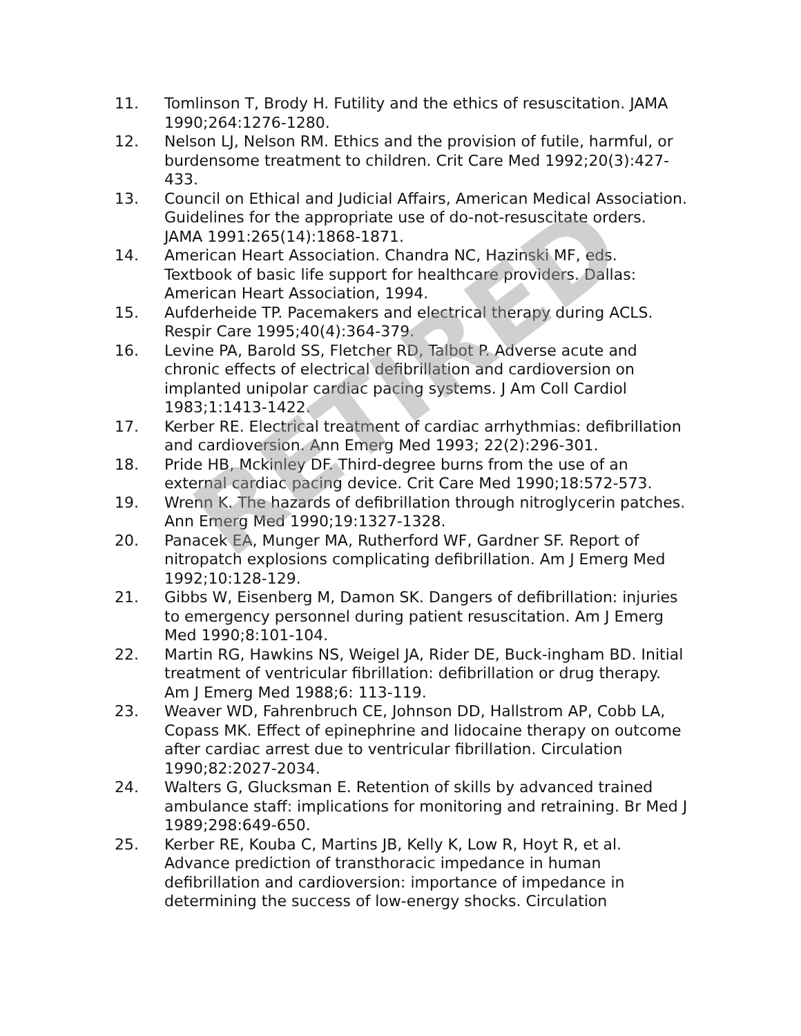11. Tomlinson T, Brody H. Futility and the ethics of resuscitation. JAMA 1990;264:1276-1280.
12. Nelson LJ, Nelson RM. Ethics and the provision of futile, harmful, or burdensome treatment to children. Crit Care Med 1992;20(3):427-433.
13. Council on Ethical and Judicial Affairs, American Medical Association. Guidelines for the appropriate use of do-not-resuscitate orders. JAMA 1991:265(14):1868-1871.
14. American Heart Association. Chandra NC, Hazinski MF, eds. Textbook of basic life support for healthcare providers. Dallas: American Heart Association, 1994.
15. Aufderheide TP. Pacemakers and electrical therapy during ACLS. Respir Care 1995;40(4):364-379.
16. Levine PA, Barold SS, Fletcher RD, Talbot P. Adverse acute and chronic effects of electrical defibrillation and cardioversion on implanted unipolar cardiac pacing systems. J Am Coll Cardiol 1983;1:1413-1422.
17. Kerber RE. Electrical treatment of cardiac arrhythmias: defibrillation and cardioversion. Ann Emerg Med 1993; 22(2):296-301.
18. Pride HB, Mckinley DF. Third-degree burns from the use of an external cardiac pacing device. Crit Care Med 1990;18:572-573.
19. Wrenn K. The hazards of defibrillation through nitroglycerin patches. Ann Emerg Med 1990;19:1327-1328.
20. Panacek EA, Munger MA, Rutherford WF, Gardner SF. Report of nitropatch explosions complicating defibrillation. Am J Emerg Med 1992;10:128-129.
21. Gibbs W, Eisenberg M, Damon SK. Dangers of defibrillation: injuries to emergency personnel during patient resuscitation. Am J Emerg Med 1990;8:101-104.
22. Martin RG, Hawkins NS, Weigel JA, Rider DE, Buck-ingham BD. Initial treatment of ventricular fibrillation: defibrillation or drug therapy. Am J Emerg Med 1988;6: 113-119.
23. Weaver WD, Fahrenbruch CE, Johnson DD, Hallstrom AP, Cobb LA, Copass MK. Effect of epinephrine and lidocaine therapy on outcome after cardiac arrest due to ventricular fibrillation. Circulation 1990;82:2027-2034.
24. Walters G, Glucksman E. Retention of skills by advanced trained ambulance staff: implications for monitoring and retraining. Br Med J 1989;298:649-650.
25. Kerber RE, Kouba C, Martins JB, Kelly K, Low R, Hoyt R, et al. Advance prediction of transthoracic impedance in human defibrillation and cardioversion: importance of impedance in determining the success of low-energy shocks. Circulation
RETIRED